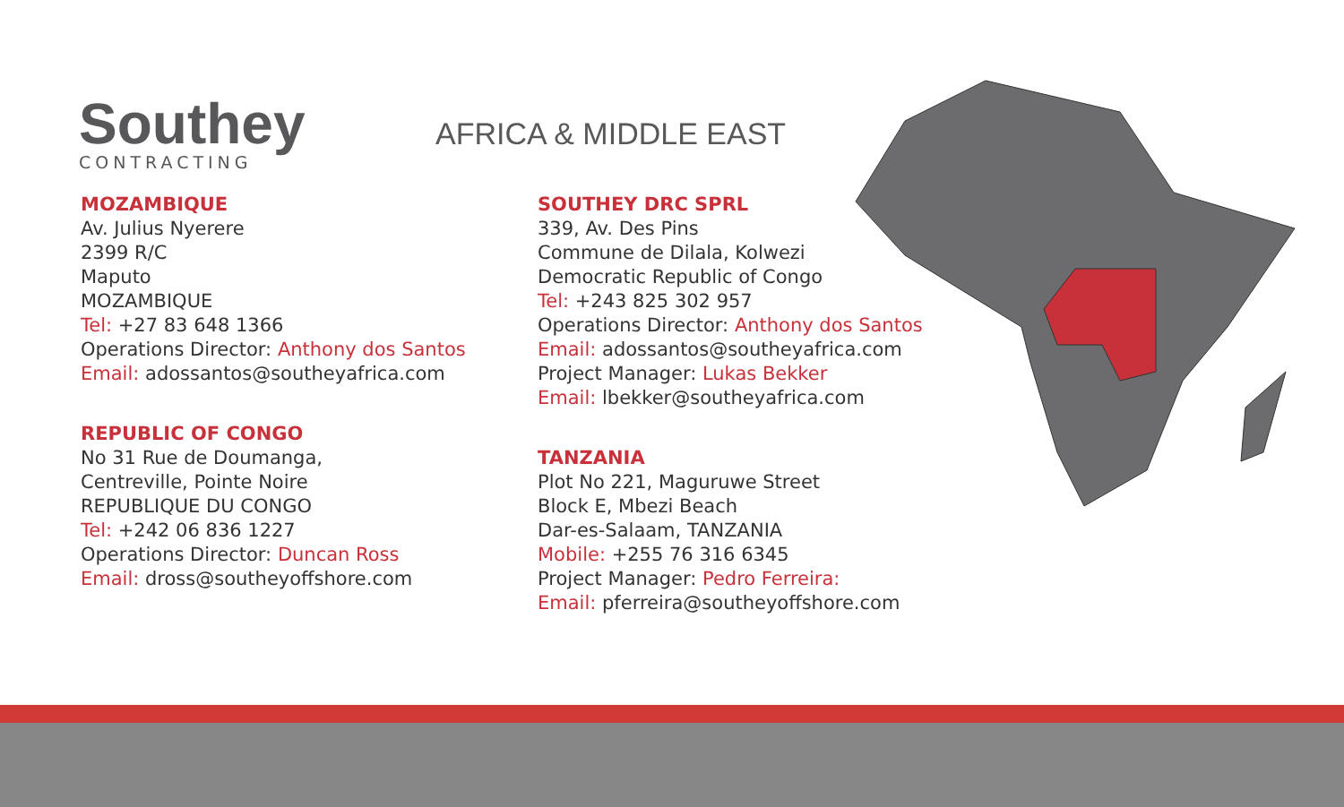Southey
CONTRACTING
AFRICA & MIDDLE EAST
MOZAMBIQUE
Av. Julius Nyerere
2399 R/C
Maputo
MOZAMBIQUE
Tel: +27 83 648 1366
Operations Director: Anthony dos Santos
Email: adossantos@southeyafrica.com
REPUBLIC OF CONGO
No 31 Rue de Doumanga,
Centreville, Pointe Noire
REPUBLIQUE DU CONGO
Tel: +242 06 836 1227
Operations Director: Duncan Ross
Email: dross@southeyoffshore.com
SOUTHEY DRC SPRL
339, Av. Des Pins
Commune de Dilala, Kolwezi
Democratic Republic of Congo
Tel: +243 825 302 957
Operations Director: Anthony dos Santos
Email: adossantos@southeyafrica.com
Project Manager: Lukas Bekker
Email: lbekker@southeyafrica.com
TANZANIA
Plot No 221, Maguruwe Street
Block E, Mbezi Beach
Dar-es-Salaam, TANZANIA
Mobile: +255 76 316 6345
Project Manager: Pedro Ferreira:
Email: pferreira@southeyoffshore.com